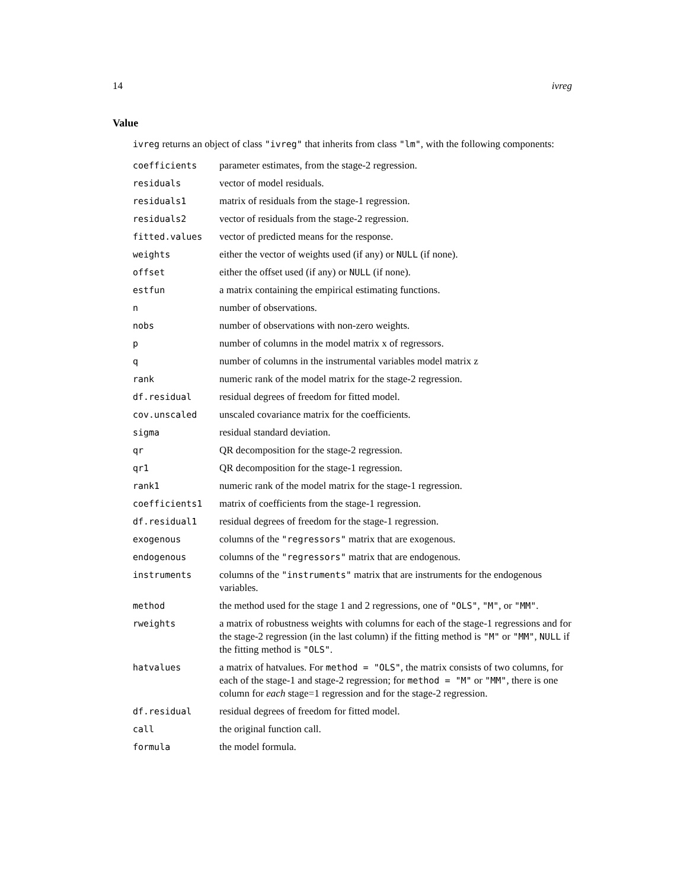14 ivreg
Value
ivreg returns an object of class "ivreg" that inherits from class "lm", with the following components:
| coefficients | parameter estimates, from the stage-2 regression. |
| residuals | vector of model residuals. |
| residuals1 | matrix of residuals from the stage-1 regression. |
| residuals2 | vector of residuals from the stage-2 regression. |
| fitted.values | vector of predicted means for the response. |
| weights | either the vector of weights used (if any) or NULL (if none). |
| offset | either the offset used (if any) or NULL (if none). |
| estfun | a matrix containing the empirical estimating functions. |
| n | number of observations. |
| nobs | number of observations with non-zero weights. |
| p | number of columns in the model matrix x of regressors. |
| q | number of columns in the instrumental variables model matrix z |
| rank | numeric rank of the model matrix for the stage-2 regression. |
| df.residual | residual degrees of freedom for fitted model. |
| cov.unscaled | unscaled covariance matrix for the coefficients. |
| sigma | residual standard deviation. |
| qr | QR decomposition for the stage-2 regression. |
| qr1 | QR decomposition for the stage-1 regression. |
| rank1 | numeric rank of the model matrix for the stage-1 regression. |
| coefficients1 | matrix of coefficients from the stage-1 regression. |
| df.residual1 | residual degrees of freedom for the stage-1 regression. |
| exogenous | columns of the "regressors" matrix that are exogenous. |
| endogenous | columns of the "regressors" matrix that are endogenous. |
| instruments | columns of the "instruments" matrix that are instruments for the endogenous variables. |
| method | the method used for the stage 1 and 2 regressions, one of "OLS" , "M" , or "MM" . |
| rweights | a matrix of robustness weights with columns for each of the stage-1 regressions and for the stage-2 regression (in the last column) if the fitting method is "M" or "MM" , NULL if the fitting method is "OLS" . |
| hatvalues | a matrix of hatvalues. For method = "OLS" , the matrix consists of two columns, for each of the stage-1 and stage-2 regression; for method = "M" or "MM" , there is one column for each stage=1 regression and for the stage-2 regression. |
| df.residual | residual degrees of freedom for fitted model. |
| call | the original function call. |
| formula | the model formula. |